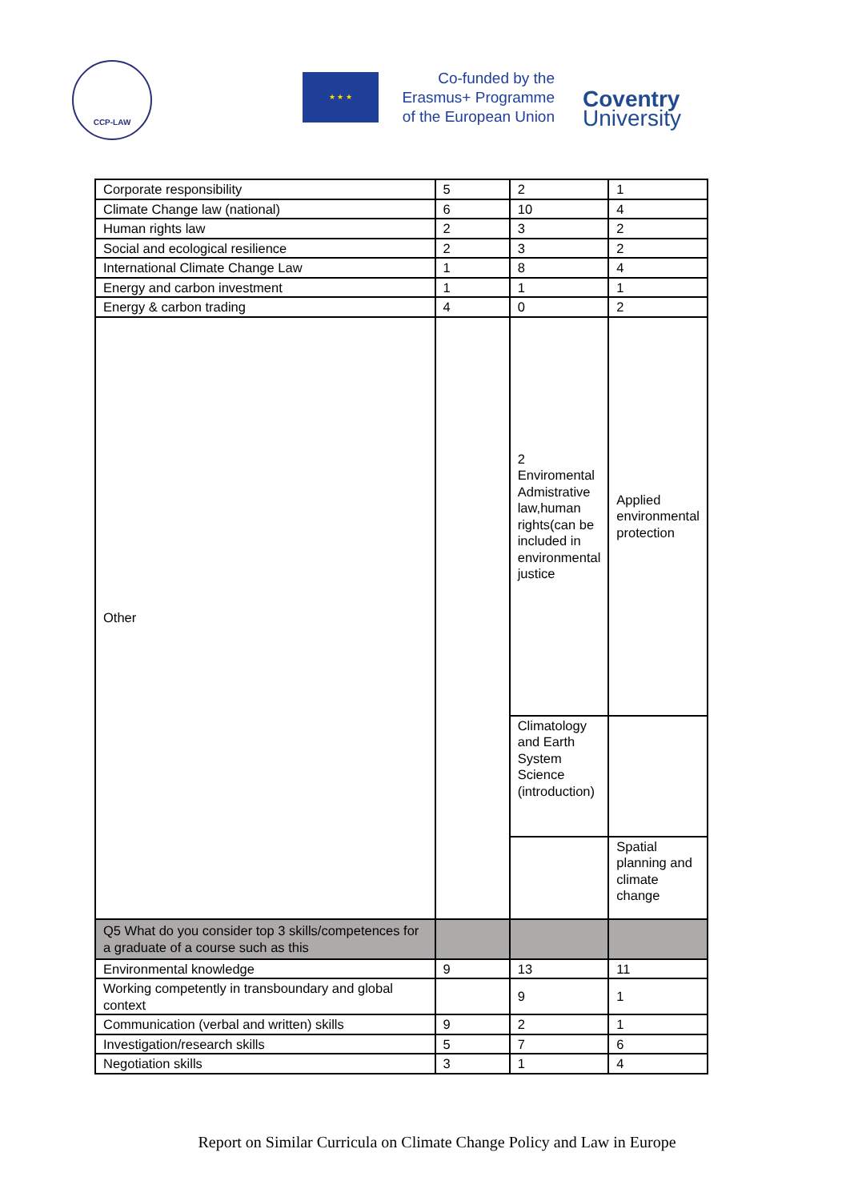CCP-LAW
★ ★ ★
Co-funded by the
Erasmus+ Programme
of the European Union
Coventry
University
| Corporate responsibility | 5 | 2 | 1 |
| Climate Change law (national) | 6 | 10 | 4 |
| Human rights law | 2 | 3 | 2 |
| Social and ecological resilience | 2 | 3 | 2 |
| International Climate Change Law | 1 | 8 | 4 |
| Energy and carbon investment | 1 | 1 | 1 |
| Energy & carbon trading | 4 | 0 | 2 |
| Other | | 2 Enviromental Admistrative law,human rights(can be included in environmental justice | Applied environmental protection |
| | | Climatology and Earth System Science (introduction) | |
| | | | Spatial planning and climate change |
| Q5 What do you consider top 3 skills/competences for a graduate of a course such as this | | | |
| Environmental knowledge | 9 | 13 | 11 |
| Working competently in transboundary and global context | | 9 | 1 |
| Communication (verbal and written) skills | 9 | 2 | 1 |
| Investigation/research skills | 5 | 7 | 6 |
| Negotiation skills | 3 | 1 | 4 |
Report on Similar Curricula on Climate Change Policy and Law in Europe